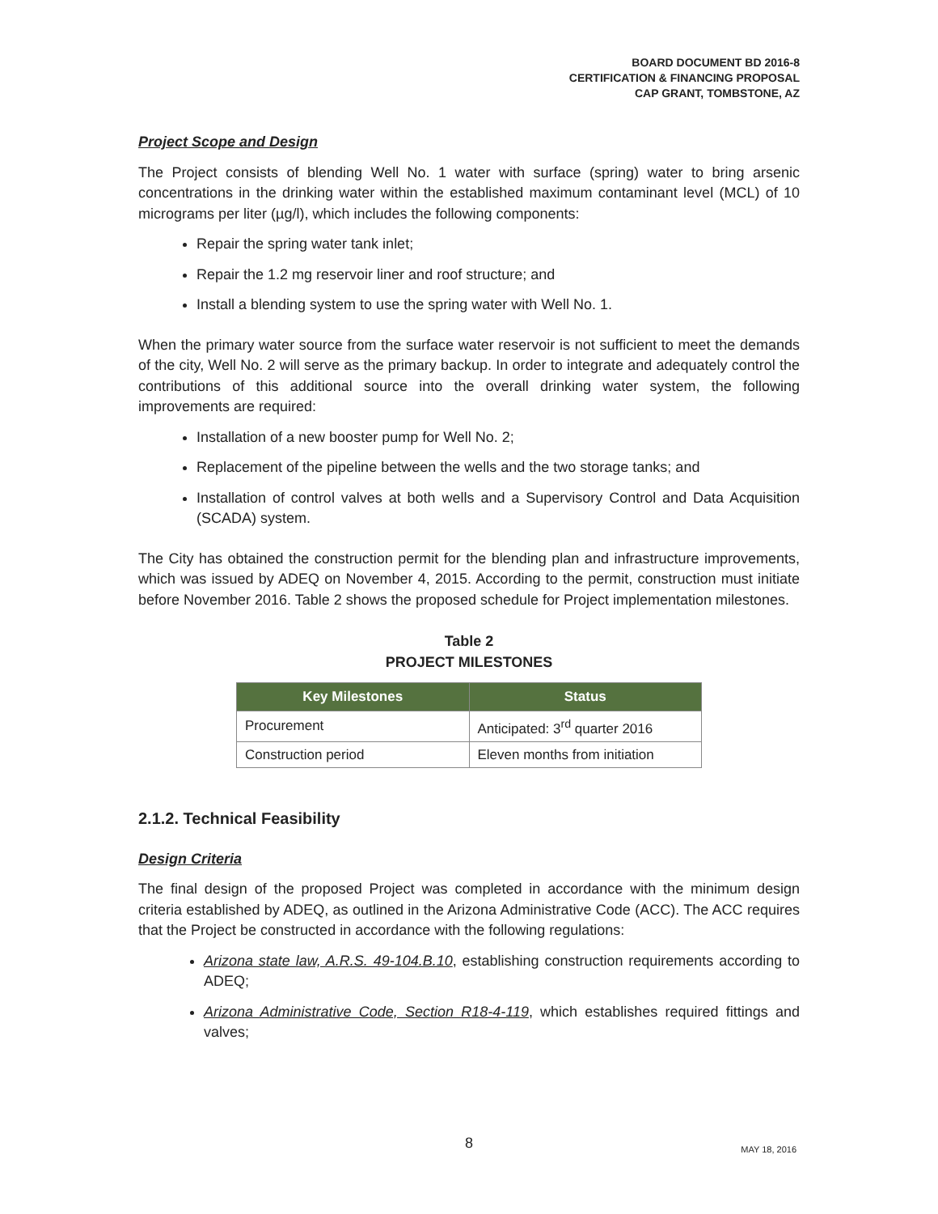BOARD DOCUMENT BD 2016-8
CERTIFICATION & FINANCING PROPOSAL
CAP GRANT, TOMBSTONE, AZ
Project Scope and Design
The Project consists of blending Well No. 1 water with surface (spring) water to bring arsenic concentrations in the drinking water within the established maximum contaminant level (MCL) of 10 micrograms per liter (µg/l), which includes the following components:
Repair the spring water tank inlet;
Repair the 1.2 mg reservoir liner and roof structure; and
Install a blending system to use the spring water with Well No. 1.
When the primary water source from the surface water reservoir is not sufficient to meet the demands of the city, Well No. 2 will serve as the primary backup. In order to integrate and adequately control the contributions of this additional source into the overall drinking water system, the following improvements are required:
Installation of a new booster pump for Well No. 2;
Replacement of the pipeline between the wells and the two storage tanks; and
Installation of control valves at both wells and a Supervisory Control and Data Acquisition (SCADA) system.
The City has obtained the construction permit for the blending plan and infrastructure improvements, which was issued by ADEQ on November 4, 2015. According to the permit, construction must initiate before November 2016. Table 2 shows the proposed schedule for Project implementation milestones.
Table 2
PROJECT MILESTONES
| Key Milestones | Status |
| --- | --- |
| Procurement | Anticipated: 3<sup>rd</sup> quarter 2016 |
| Construction period | Eleven months from initiation |
2.1.2. Technical Feasibility
Design Criteria
The final design of the proposed Project was completed in accordance with the minimum design criteria established by ADEQ, as outlined in the Arizona Administrative Code (ACC). The ACC requires that the Project be constructed in accordance with the following regulations:
Arizona state law, A.R.S. 49-104.B.10, establishing construction requirements according to ADEQ;
Arizona Administrative Code, Section R18-4-119, which establishes required fittings and valves;
8
MAY 18, 2016